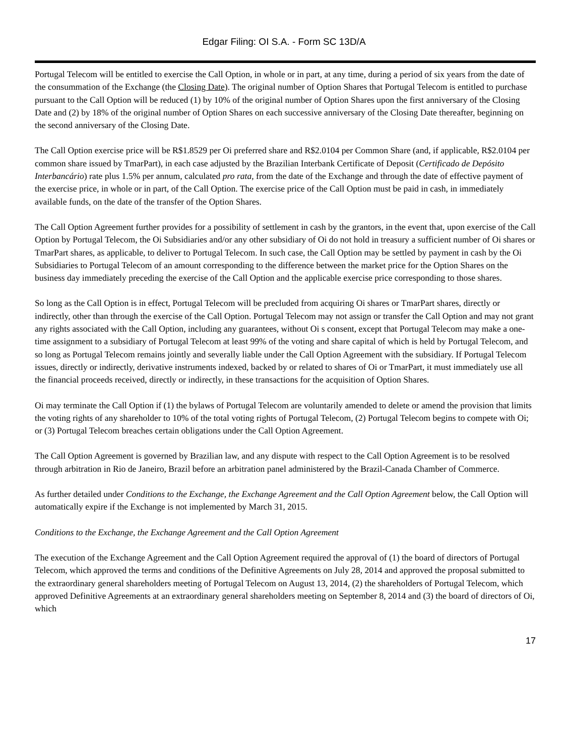Edgar Filing: OI S.A. - Form SC 13D/A
Portugal Telecom will be entitled to exercise the Call Option, in whole or in part, at any time, during a period of six years from the date of the consummation of the Exchange (the Closing Date). The original number of Option Shares that Portugal Telecom is entitled to purchase pursuant to the Call Option will be reduced (1) by 10% of the original number of Option Shares upon the first anniversary of the Closing Date and (2) by 18% of the original number of Option Shares on each successive anniversary of the Closing Date thereafter, beginning on the second anniversary of the Closing Date.
The Call Option exercise price will be R$1.8529 per Oi preferred share and R$2.0104 per Common Share (and, if applicable, R$2.0104 per common share issued by TmarPart), in each case adjusted by the Brazilian Interbank Certificate of Deposit (Certificado de Depósito Interbancário) rate plus 1.5% per annum, calculated pro rata, from the date of the Exchange and through the date of effective payment of the exercise price, in whole or in part, of the Call Option. The exercise price of the Call Option must be paid in cash, in immediately available funds, on the date of the transfer of the Option Shares.
The Call Option Agreement further provides for a possibility of settlement in cash by the grantors, in the event that, upon exercise of the Call Option by Portugal Telecom, the Oi Subsidiaries and/or any other subsidiary of Oi do not hold in treasury a sufficient number of Oi shares or TmarPart shares, as applicable, to deliver to Portugal Telecom. In such case, the Call Option may be settled by payment in cash by the Oi Subsidiaries to Portugal Telecom of an amount corresponding to the difference between the market price for the Option Shares on the business day immediately preceding the exercise of the Call Option and the applicable exercise price corresponding to those shares.
So long as the Call Option is in effect, Portugal Telecom will be precluded from acquiring Oi shares or TmarPart shares, directly or indirectly, other than through the exercise of the Call Option. Portugal Telecom may not assign or transfer the Call Option and may not grant any rights associated with the Call Option, including any guarantees, without Oi s consent, except that Portugal Telecom may make a one-time assignment to a subsidiary of Portugal Telecom at least 99% of the voting and share capital of which is held by Portugal Telecom, and so long as Portugal Telecom remains jointly and severally liable under the Call Option Agreement with the subsidiary. If Portugal Telecom issues, directly or indirectly, derivative instruments indexed, backed by or related to shares of Oi or TmarPart, it must immediately use all the financial proceeds received, directly or indirectly, in these transactions for the acquisition of Option Shares.
Oi may terminate the Call Option if (1) the bylaws of Portugal Telecom are voluntarily amended to delete or amend the provision that limits the voting rights of any shareholder to 10% of the total voting rights of Portugal Telecom, (2) Portugal Telecom begins to compete with Oi; or (3) Portugal Telecom breaches certain obligations under the Call Option Agreement.
The Call Option Agreement is governed by Brazilian law, and any dispute with respect to the Call Option Agreement is to be resolved through arbitration in Rio de Janeiro, Brazil before an arbitration panel administered by the Brazil-Canada Chamber of Commerce.
As further detailed under Conditions to the Exchange, the Exchange Agreement and the Call Option Agreement below, the Call Option will automatically expire if the Exchange is not implemented by March 31, 2015.
Conditions to the Exchange, the Exchange Agreement and the Call Option Agreement
The execution of the Exchange Agreement and the Call Option Agreement required the approval of (1) the board of directors of Portugal Telecom, which approved the terms and conditions of the Definitive Agreements on July 28, 2014 and approved the proposal submitted to the extraordinary general shareholders meeting of Portugal Telecom on August 13, 2014, (2) the shareholders of Portugal Telecom, which approved Definitive Agreements at an extraordinary general shareholders meeting on September 8, 2014 and (3) the board of directors of Oi, which
17